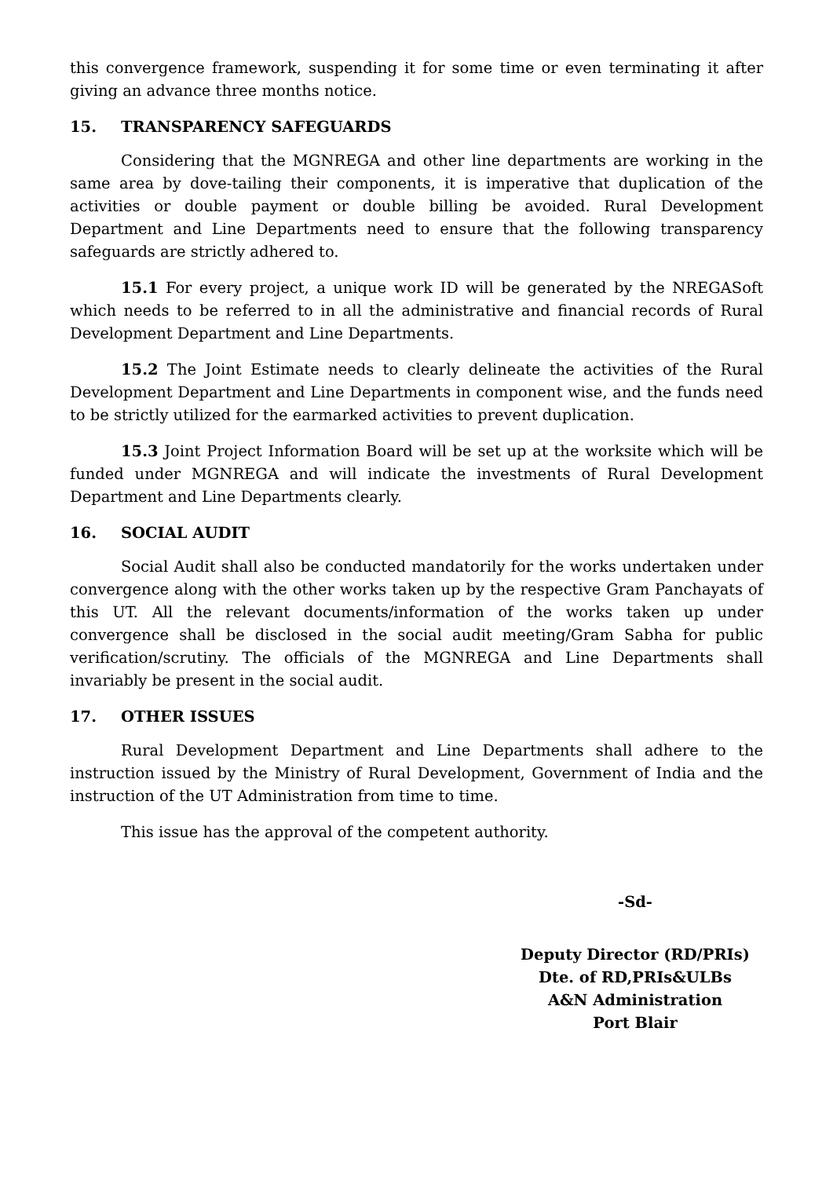this convergence framework, suspending it for some time or even terminating it after giving an advance three months notice.
15. TRANSPARENCY SAFEGUARDS
Considering that the MGNREGA and other line departments are working in the same area by dove-tailing their components, it is imperative that duplication of the activities or double payment or double billing be avoided. Rural Development Department and Line Departments need to ensure that the following transparency safeguards are strictly adhered to.
15.1 For every project, a unique work ID will be generated by the NREGASoft which needs to be referred to in all the administrative and financial records of Rural Development Department and Line Departments.
15.2 The Joint Estimate needs to clearly delineate the activities of the Rural Development Department and Line Departments in component wise, and the funds need to be strictly utilized for the earmarked activities to prevent duplication.
15.3 Joint Project Information Board will be set up at the worksite which will be funded under MGNREGA and will indicate the investments of Rural Development Department and Line Departments clearly.
16. SOCIAL AUDIT
Social Audit shall also be conducted mandatorily for the works undertaken under convergence along with the other works taken up by the respective Gram Panchayats of this UT. All the relevant documents/information of the works taken up under convergence shall be disclosed in the social audit meeting/Gram Sabha for public verification/scrutiny. The officials of the MGNREGA and Line Departments shall invariably be present in the social audit.
17. OTHER ISSUES
Rural Development Department and Line Departments shall adhere to the instruction issued by the Ministry of Rural Development, Government of India and the instruction of the UT Administration from time to time.
This issue has the approval of the competent authority.
-Sd-
Deputy Director (RD/PRIs)
Dte. of RD,PRIs&ULBs
A&N Administration
Port Blair